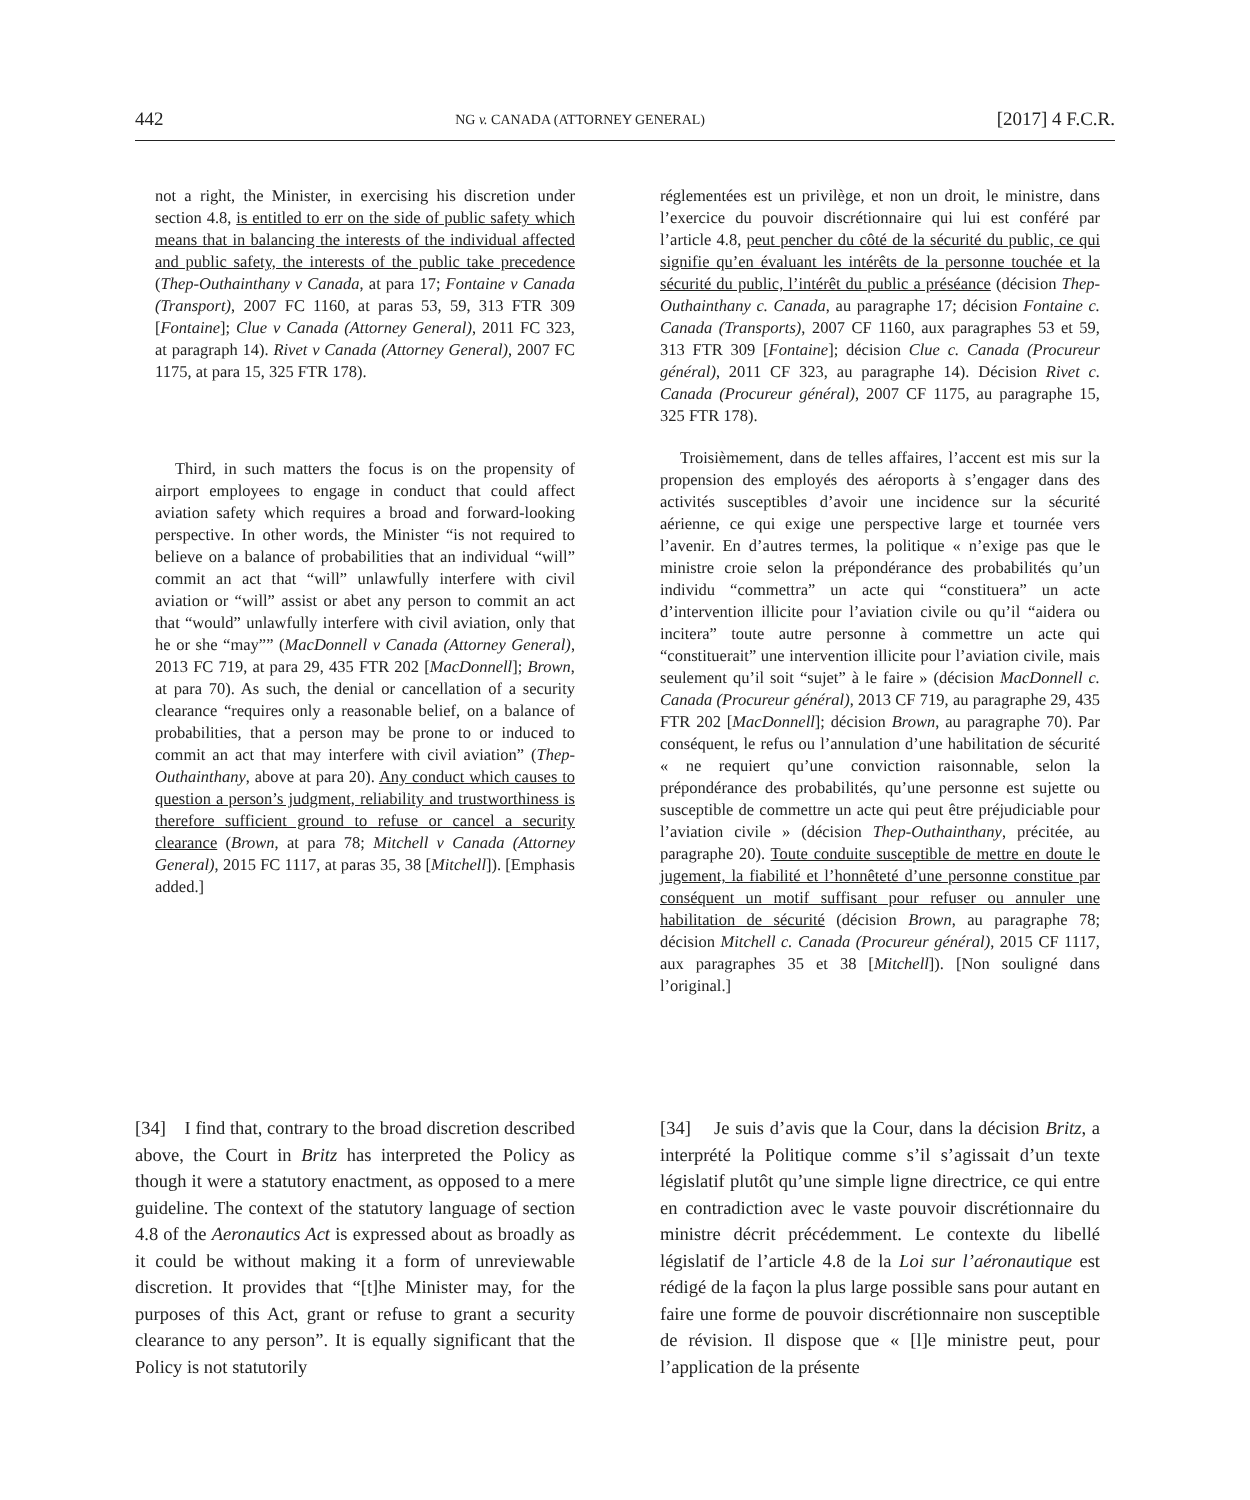442 NG v. CANADA (ATTORNEY GENERAL) [2017] 4 F.C.R.
not a right, the Minister, in exercising his discretion under section 4.8, is entitled to err on the side of public safety which means that in balancing the interests of the individual affected and public safety, the interests of the public take precedence (Thep-Outhainthany v Canada, at para 17; Fontaine v Canada (Transport), 2007 FC 1160, at paras 53, 59, 313 FTR 309 [Fontaine]; Clue v Canada (Attorney General), 2011 FC 323, at paragraph 14). Rivet v Canada (Attorney General), 2007 FC 1175, at para 15, 325 FTR 178).
Third, in such matters the focus is on the propensity of airport employees to engage in conduct that could affect aviation safety which requires a broad and forward-looking perspective. In other words, the Minister “is not required to believe on a balance of probabilities that an individual “will” commit an act that “will” unlawfully interfere with civil aviation or “will” assist or abet any person to commit an act that “would” unlawfully interfere with civil aviation, only that he or she “may”” (MacDonnell v Canada (Attorney General), 2013 FC 719, at para 29, 435 FTR 202 [MacDonnell]; Brown, at para 70). As such, the denial or cancellation of a security clearance “requires only a reasonable belief, on a balance of probabilities, that a person may be prone to or induced to commit an act that may interfere with civil aviation” (Thep-Outhainthany, above at para 20). Any conduct which causes to question a person’s judgment, reliability and trustworthiness is therefore sufficient ground to refuse or cancel a security clearance (Brown, at para 78; Mitchell v Canada (Attorney General), 2015 FC 1117, at paras 35, 38 [Mitchell]). [Emphasis added.]
réglementées est un privilège, et non un droit, le ministre, dans l’exercice du pouvoir discrétionnaire qui lui est conféré par l’article 4.8, peut pencher du côté de la sécurité du public, ce qui signifie qu’en évaluant les intérêts de la personne touchée et la sécurité du public, l’intérêt du public a préséance (décision Thep-Outhainthany c. Canada, au paragraphe 17; décision Fontaine c. Canada (Transports), 2007 CF 1160, aux paragraphes 53 et 59, 313 FTR 309 [Fontaine]; décision Clue c. Canada (Procureur général), 2011 CF 323, au paragraphe 14). Décision Rivet c. Canada (Procureur général), 2007 CF 1175, au paragraphe 15, 325 FTR 178).
Troisièmement, dans de telles affaires, l’accent est mis sur la propension des employés des aéroports à s’engager dans des activités susceptibles d’avoir une incidence sur la sécurité aérienne, ce qui exige une perspective large et tournée vers l’avenir. En d’autres termes, la politique « n’exige pas que le ministre croie selon la prépondérance des probabilités qu’un individu “commettra” un acte qui “constituera” un acte d’intervention illicite pour l’aviation civile ou qu’il “aidera ou incitera” toute autre personne à commettre un acte qui “constituerait” une intervention illicite pour l’aviation civile, mais seulement qu’il soit “sujet” à le faire » (décision MacDonnell c. Canada (Procureur général), 2013 CF 719, au paragraphe 29, 435 FTR 202 [MacDonnell]; décision Brown, au paragraphe 70). Par conséquent, le refus ou l’annulation d’une habilitation de sécurité « ne requiert qu’une conviction raisonnable, selon la prépondérance des probabilités, qu’une personne est sujette ou susceptible de commettre un acte qui peut être préjudiciable pour l’aviation civile » (décision Thep-Outhainthany, précitée, au paragraphe 20). Toute conduite susceptible de mettre en doute le jugement, la fiabilité et l’honnêteté d’une personne constitue par conséquent un motif suffisant pour refuser ou annuler une habilitation de sécurité (décision Brown, au paragraphe 78; décision Mitchell c. Canada (Procureur général), 2015 CF 1117, aux paragraphes 35 et 38 [Mitchell]). [Non souligné dans l’original.]
[34] I find that, contrary to the broad discretion described above, the Court in Britz has interpreted the Policy as though it were a statutory enactment, as opposed to a mere guideline. The context of the statutory language of section 4.8 of the Aeronautics Act is expressed about as broadly as it could be without making it a form of unreviewable discretion. It provides that “[t]he Minister may, for the purposes of this Act, grant or refuse to grant a security clearance to any person”. It is equally significant that the Policy is not statutorily
[34] Je suis d’avis que la Cour, dans la décision Britz, a interprété la Politique comme s’il s’agissait d’un texte législatif plutôt qu’une simple ligne directrice, ce qui entre en contradiction avec le vaste pouvoir discrétionnaire du ministre décrit précédemment. Le contexte du libellé législatif de l’article 4.8 de la Loi sur l’aéronautique est rédigé de la façon la plus large possible sans pour autant en faire une forme de pouvoir discrétionnaire non susceptible de révision. Il dispose que « [l]e ministre peut, pour l’application de la présente